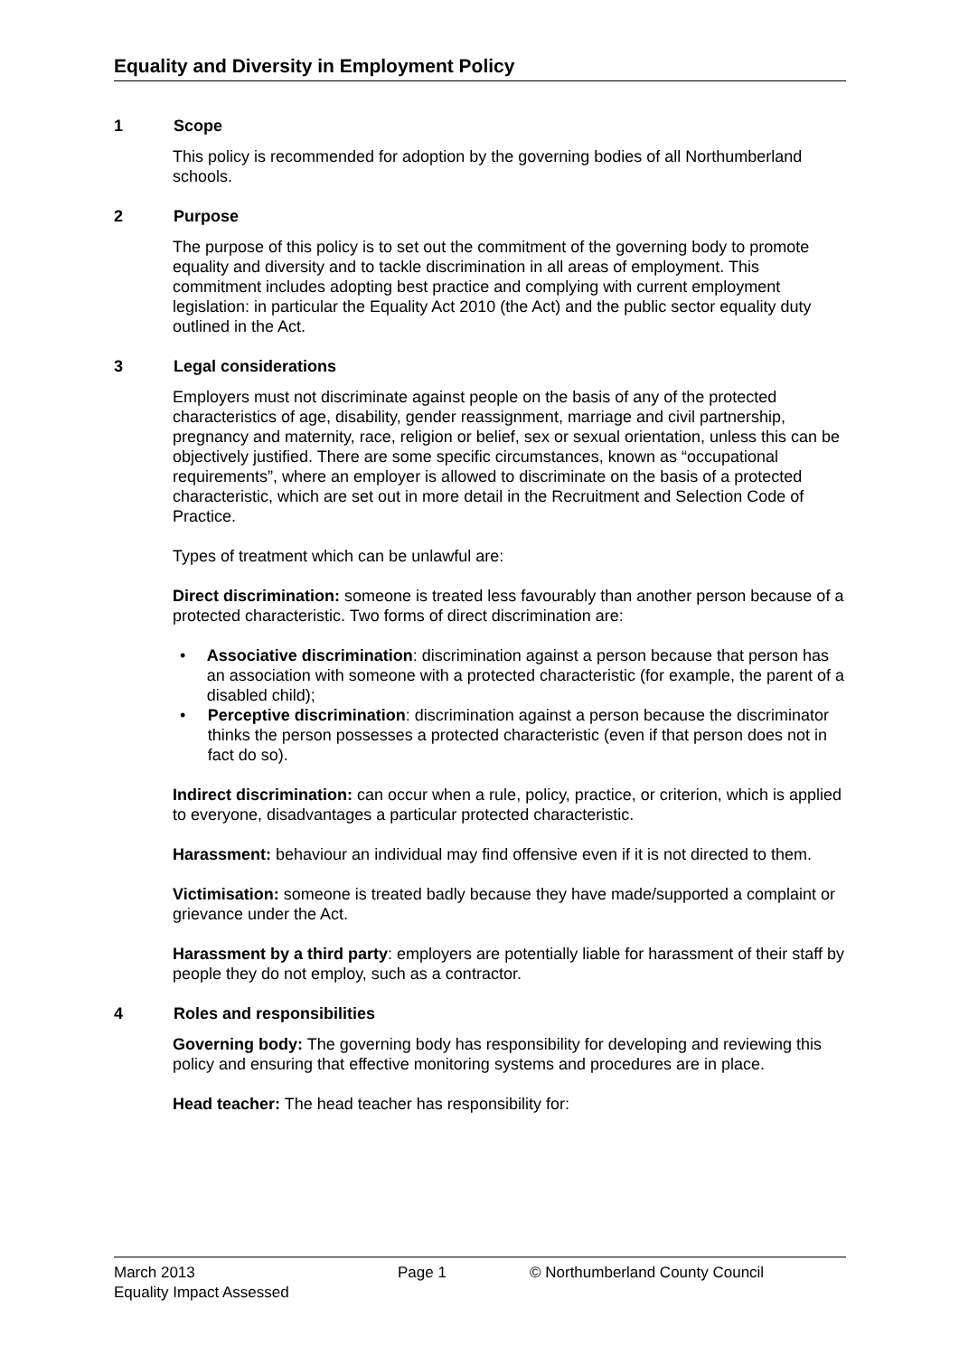Equality and Diversity in Employment Policy
1 Scope
This policy is recommended for adoption by the governing bodies of all Northumberland schools.
2 Purpose
The purpose of this policy is to set out the commitment of the governing body to promote equality and diversity and to tackle discrimination in all areas of employment. This commitment includes adopting best practice and complying with current employment legislation: in particular the Equality Act 2010 (the Act) and the public sector equality duty outlined in the Act.
3 Legal considerations
Employers must not discriminate against people on the basis of any of the protected characteristics of age, disability, gender reassignment, marriage and civil partnership, pregnancy and maternity, race, religion or belief, sex or sexual orientation, unless this can be objectively justified. There are some specific circumstances, known as “occupational requirements”, where an employer is allowed to discriminate on the basis of a protected characteristic, which are set out in more detail in the Recruitment and Selection Code of Practice.
Types of treatment which can be unlawful are:
Direct discrimination: someone is treated less favourably than another person because of a protected characteristic. Two forms of direct discrimination are:
• Associative discrimination: discrimination against a person because that person has an association with someone with a protected characteristic (for example, the parent of a disabled child);
• Perceptive discrimination: discrimination against a person because the discriminator thinks the person possesses a protected characteristic (even if that person does not in fact do so).
Indirect discrimination: can occur when a rule, policy, practice, or criterion, which is applied to everyone, disadvantages a particular protected characteristic.
Harassment: behaviour an individual may find offensive even if it is not directed to them.
Victimisation: someone is treated badly because they have made/supported a complaint or grievance under the Act.
Harassment by a third party: employers are potentially liable for harassment of their staff by people they do not employ, such as a contractor.
4 Roles and responsibilities
Governing body: The governing body has responsibility for developing and reviewing this policy and ensuring that effective monitoring systems and procedures are in place.
Head teacher: The head teacher has responsibility for:
March 2013 Page 1 © Northumberland County Council
Equality Impact Assessed